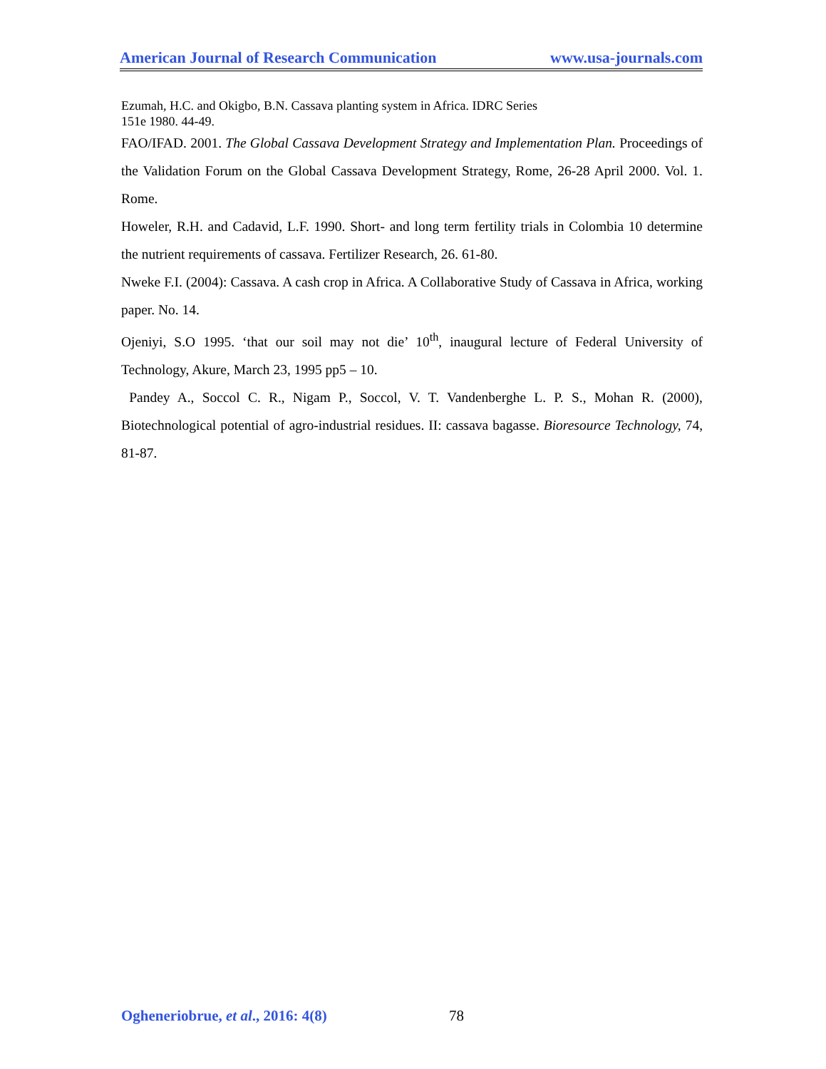American Journal of Research Communication www.usa-journals.com
Ezumah, H.C. and Okigbo, B.N. Cassava planting system in Africa. IDRC Series
151e 1980. 44-49.
FAO/IFAD. 2001. The Global Cassava Development Strategy and Implementation Plan. Proceedings of the Validation Forum on the Global Cassava Development Strategy, Rome, 26-28 April 2000. Vol. 1. Rome.
Howeler, R.H. and Cadavid, L.F. 1990. Short- and long term fertility trials in Colombia 10 determine the nutrient requirements of cassava. Fertilizer Research, 26. 61-80.
Nweke F.I. (2004): Cassava. A cash crop in Africa. A Collaborative Study of Cassava in Africa, working paper. No. 14.
Ojeniyi, S.O 1995. ‘that our soil may not die’ 10<sup>th</sup>, inaugural lecture of Federal University of Technology, Akure, March 23, 1995 pp5 – 10.
Pandey A., Soccol C. R., Nigam P., Soccol, V. T. Vandenberghe L. P. S., Mohan R. (2000), Biotechnological potential of agro-industrial residues. II: cassava bagasse. Bioresource Technology, 74, 81-87.
Ogheneriobrue, et al., 2016: 4(8) 78